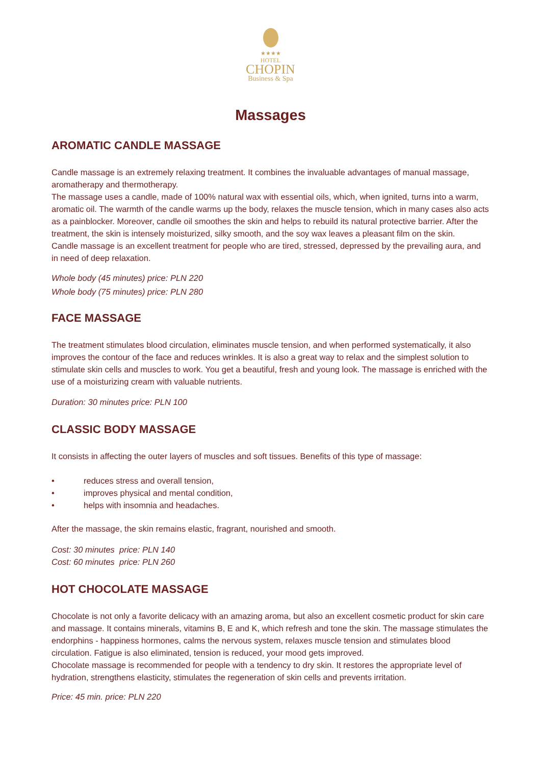★★★★
HOTEL
CHOPIN
Business & Spa
Massages
AROMATIC CANDLE MASSAGE
Candle massage is an extremely relaxing treatment. It combines the invaluable advantages of manual massage, aromatherapy and thermotherapy.
The massage uses a candle, made of 100% natural wax with essential oils, which, when ignited, turns into a warm, aromatic oil. The warmth of the candle warms up the body, relaxes the muscle tension, which in many cases also acts as a painblocker. Moreover, candle oil smoothes the skin and helps to rebuild its natural protective barrier. After the treatment, the skin is intensely moisturized, silky smooth, and the soy wax leaves a pleasant film on the skin.
Candle massage is an excellent treatment for people who are tired, stressed, depressed by the prevailing aura, and in need of deep relaxation.
Whole body (45 minutes) price: PLN 220
Whole body (75 minutes) price: PLN 280
FACE MASSAGE
The treatment stimulates blood circulation, eliminates muscle tension, and when performed systematically, it also improves the contour of the face and reduces wrinkles. It is also a great way to relax and the simplest solution to stimulate skin cells and muscles to work. You get a beautiful, fresh and young look. The massage is enriched with the use of a moisturizing cream with valuable nutrients.
Duration: 30 minutes price: PLN 100
CLASSIC BODY MASSAGE
It consists in affecting the outer layers of muscles and soft tissues. Benefits of this type of massage:
• reduces stress and overall tension,
• improves physical and mental condition,
• helps with insomnia and headaches.
After the massage, the skin remains elastic, fragrant, nourished and smooth.
Cost: 30 minutes price: PLN 140
Cost: 60 minutes price: PLN 260
HOT CHOCOLATE MASSAGE
Chocolate is not only a favorite delicacy with an amazing aroma, but also an excellent cosmetic product for skin care and massage. It contains minerals, vitamins B, E and K, which refresh and tone the skin. The massage stimulates the endorphins - happiness hormones, calms the nervous system, relaxes muscle tension and stimulates blood circulation. Fatigue is also eliminated, tension is reduced, your mood gets improved.
Chocolate massage is recommended for people with a tendency to dry skin. It restores the appropriate level of hydration, strengthens elasticity, stimulates the regeneration of skin cells and prevents irritation.
Price: 45 min. price: PLN 220